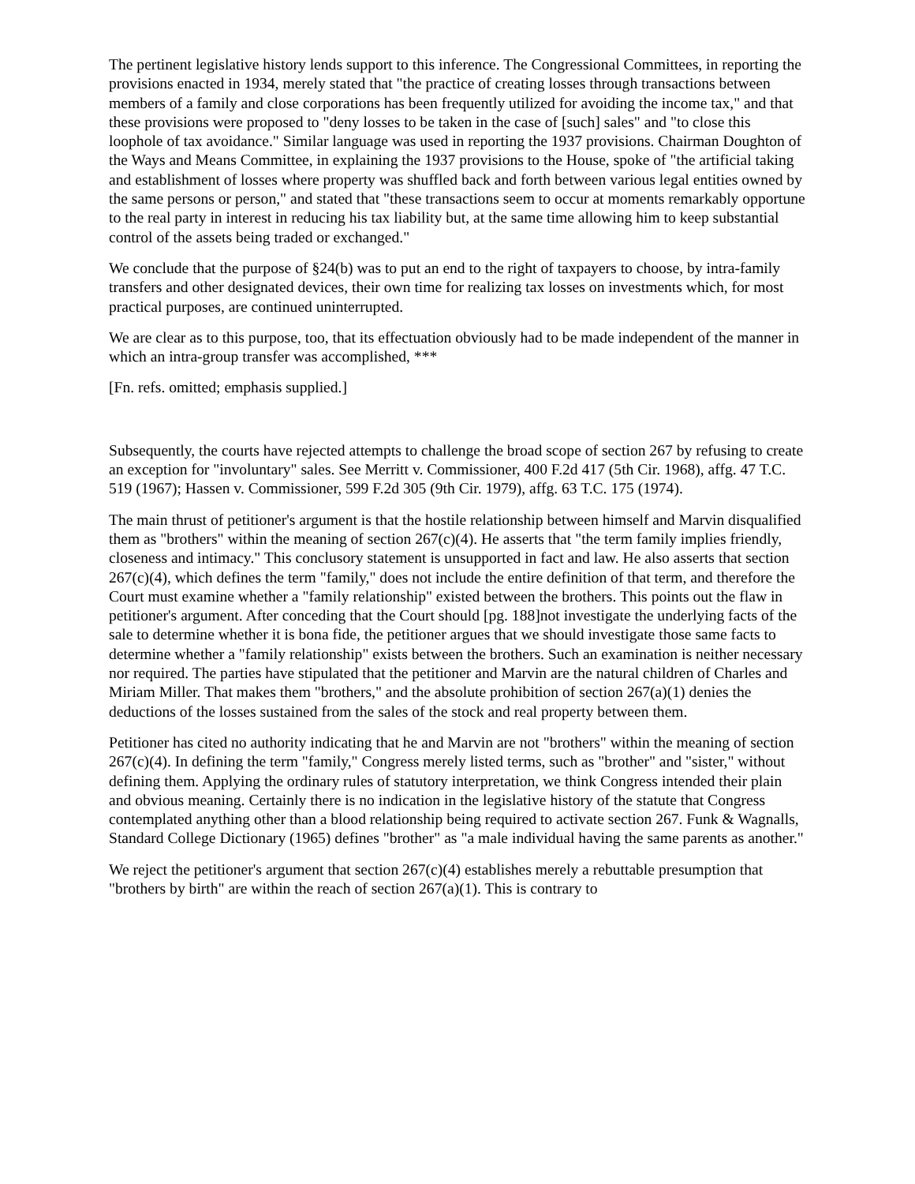The pertinent legislative history lends support to this inference. The Congressional Committees, in reporting the provisions enacted in 1934, merely stated that "the practice of creating losses through transactions between members of a family and close corporations has been frequently utilized for avoiding the income tax," and that these provisions were proposed to "deny losses to be taken in the case of [such] sales" and "to close this loophole of tax avoidance." Similar language was used in reporting the 1937 provisions. Chairman Doughton of the Ways and Means Committee, in explaining the 1937 provisions to the House, spoke of "the artificial taking and establishment of losses where property was shuffled back and forth between various legal entities owned by the same persons or person," and stated that "these transactions seem to occur at moments remarkably opportune to the real party in interest in reducing his tax liability but, at the same time allowing him to keep substantial control of the assets being traded or exchanged."
We conclude that the purpose of §24(b) was to put an end to the right of taxpayers to choose, by intra-family transfers and other designated devices, their own time for realizing tax losses on investments which, for most practical purposes, are continued uninterrupted.
We are clear as to this purpose, too, that its effectuation obviously had to be made independent of the manner in which an intra-group transfer was accomplished, ***
[Fn. refs. omitted; emphasis supplied.]
Subsequently, the courts have rejected attempts to challenge the broad scope of section 267 by refusing to create an exception for "involuntary" sales. See Merritt v. Commissioner, 400 F.2d 417 (5th Cir. 1968), affg. 47 T.C. 519 (1967); Hassen v. Commissioner, 599 F.2d 305 (9th Cir. 1979), affg. 63 T.C. 175 (1974).
The main thrust of petitioner's argument is that the hostile relationship between himself and Marvin disqualified them as "brothers" within the meaning of section 267(c)(4). He asserts that "the term family implies friendly, closeness and intimacy." This conclusory statement is unsupported in fact and law. He also asserts that section 267(c)(4), which defines the term "family," does not include the entire definition of that term, and therefore the Court must examine whether a "family relationship" existed between the brothers. This points out the flaw in petitioner's argument. After conceding that the Court should [pg. 188]not investigate the underlying facts of the sale to determine whether it is bona fide, the petitioner argues that we should investigate those same facts to determine whether a "family relationship" exists between the brothers. Such an examination is neither necessary nor required. The parties have stipulated that the petitioner and Marvin are the natural children of Charles and Miriam Miller. That makes them "brothers," and the absolute prohibition of section 267(a)(1) denies the deductions of the losses sustained from the sales of the stock and real property between them.
Petitioner has cited no authority indicating that he and Marvin are not "brothers" within the meaning of section 267(c)(4). In defining the term "family," Congress merely listed terms, such as "brother" and "sister," without defining them. Applying the ordinary rules of statutory interpretation, we think Congress intended their plain and obvious meaning. Certainly there is no indication in the legislative history of the statute that Congress contemplated anything other than a blood relationship being required to activate section 267. Funk & Wagnalls, Standard College Dictionary (1965) defines "brother" as "a male individual having the same parents as another."
We reject the petitioner's argument that section 267(c)(4) establishes merely a rebuttable presumption that "brothers by birth" are within the reach of section 267(a)(1). This is contrary to